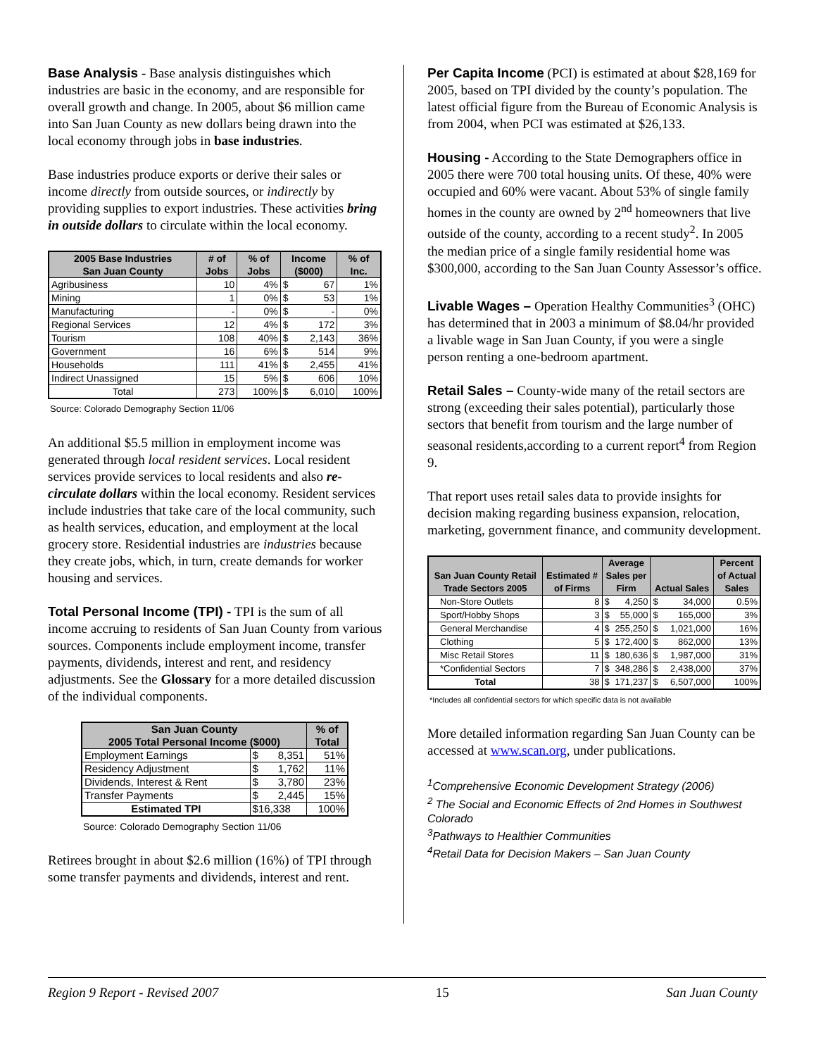Base Analysis - Base analysis distinguishes which industries are basic in the economy, and are responsible for overall growth and change. In 2005, about $6 million came into San Juan County as new dollars being drawn into the local economy through jobs in base industries.
Base industries produce exports or derive their sales or income directly from outside sources, or indirectly by providing supplies to export industries. These activities bring in outside dollars to circulate within the local economy.
| 2005 Base Industries San Juan County | # of Jobs | % of Jobs | Income ($000) | % of Inc. |
| --- | --- | --- | --- | --- |
| Agribusiness | 10 | 4% | $ 67 | 1% |
| Mining | 1 | 0% | $ 53 | 1% |
| Manufacturing | - | 0% | $ - | 0% |
| Regional Services | 12 | 4% | $ 172 | 3% |
| Tourism | 108 | 40% | $ 2,143 | 36% |
| Government | 16 | 6% | $ 514 | 9% |
| Households | 111 | 41% | $ 2,455 | 41% |
| Indirect Unassigned | 15 | 5% | $ 606 | 10% |
| Total | 273 | 100% | $ 6,010 | 100% |
Source: Colorado Demography Section 11/06
An additional $5.5 million in employment income was generated through local resident services. Local resident services provide services to local residents and also re-circulate dollars within the local economy. Resident services include industries that take care of the local community, such as health services, education, and employment at the local grocery store. Residential industries are industries because they create jobs, which, in turn, create demands for worker housing and services.
Total Personal Income (TPI) - TPI is the sum of all income accruing to residents of San Juan County from various sources. Components include employment income, transfer payments, dividends, interest and rent, and residency adjustments. See the Glossary for a more detailed discussion of the individual components.
| San Juan County 2005 Total Personal Income ($000) | | % of Total |
| --- | --- | --- |
| Employment Earnings | $ 8,351 | 51% |
| Residency Adjustment | $ 1,762 | 11% |
| Dividends, Interest & Rent | $ 3,780 | 23% |
| Transfer Payments | $ 2,445 | 15% |
| Estimated TPI | $16,338 | 100% |
Source: Colorado Demography Section 11/06
Retirees brought in about $2.6 million (16%) of TPI through some transfer payments and dividends, interest and rent.
Per Capita Income (PCI) is estimated at about $28,169 for 2005, based on TPI divided by the county’s population. The latest official figure from the Bureau of Economic Analysis is from 2004, when PCI was estimated at $26,133.
Housing - According to the State Demographers office in 2005 there were 700 total housing units. Of these, 40% were occupied and 60% were vacant. About 53% of single family homes in the county are owned by 2<sup>nd</sup> homeowners that live outside of the county, according to a recent study<sup>2</sup>. In 2005 the median price of a single family residential home was $300,000, according to the San Juan County Assessor’s office.
Livable Wages – Operation Healthy Communities<sup>3</sup> (OHC) has determined that in 2003 a minimum of $8.04/hr provided a livable wage in San Juan County, if you were a single person renting a one-bedroom apartment.
Retail Sales – County-wide many of the retail sectors are strong (exceeding their sales potential), particularly those sectors that benefit from tourism and the large number of seasonal residents,according to a current report<sup>4</sup> from Region 9.
That report uses retail sales data to provide insights for decision making regarding business expansion, relocation, marketing, government finance, and community development.
| San Juan County Retail Trade Sectors 2005 | Estimated # of Firms | Average Sales per Firm | Actual Sales | Percent of Actual Sales |
| --- | --- | --- | --- | --- |
| Non-Store Outlets | 8 | $ 4,250 | $ 34,000 | 0.5% |
| Sport/Hobby Shops | 3 | $ 55,000 | $ 165,000 | 3% |
| General Merchandise | 4 | $ 255,250 | $ 1,021,000 | 16% |
| Clothing | 5 | $ 172,400 | $ 862,000 | 13% |
| Misc Retail Stores | 11 | $ 180,636 | $ 1,987,000 | 31% |
| *Confidential Sectors | 7 | $ 348,286 | $ 2,438,000 | 37% |
| Total | 38 | $ 171,237 | $ 6,507,000 | 100% |
*Includes all confidential sectors for which specific data is not available
More detailed information regarding San Juan County can be accessed at www.scan.org, under publications.
<sup>1</sup> Comprehensive Economic Development Strategy (2006)
<sup>2</sup> The Social and Economic Effects of 2nd Homes in Southwest Colorado
<sup>3</sup> Pathways to Healthier Communities
<sup>4</sup> Retail Data for Decision Makers – San Juan County
Region 9 Report - Revised 2007 15 San Juan County